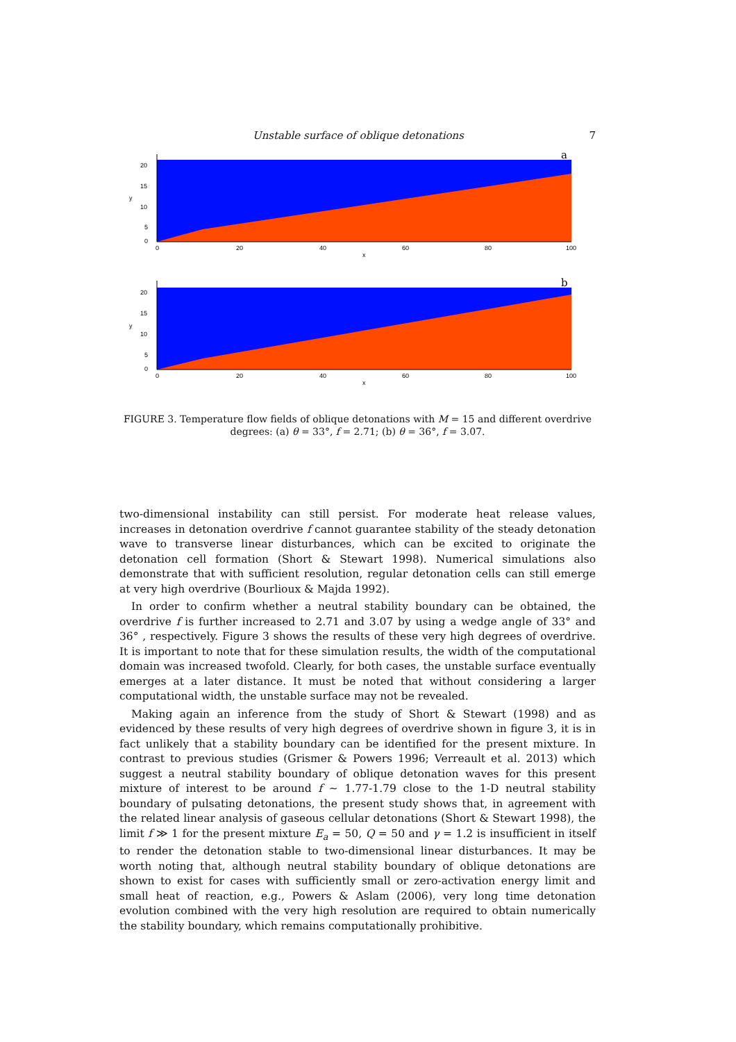Unstable surface of oblique detonations 7
a
20
15
10
5
0
y
0
20
40
60
80
100
x
b
20
15
10
5
0
y
0
20
40
60
80
100
x
FIGURE 3. Temperature flow fields of oblique detonations with M = 15 and different overdrive degrees: (a) θ = 33°, f = 2.71; (b) θ = 36°, f = 3.07.
two-dimensional instability can still persist. For moderate heat release values, increases in detonation overdrive f cannot guarantee stability of the steady detonation wave to transverse linear disturbances, which can be excited to originate the detonation cell formation (Short & Stewart 1998). Numerical simulations also demonstrate that with sufficient resolution, regular detonation cells can still emerge at very high overdrive (Bourlioux & Majda 1992).
In order to confirm whether a neutral stability boundary can be obtained, the overdrive f is further increased to 2.71 and 3.07 by using a wedge angle of 33° and 36° , respectively. Figure 3 shows the results of these very high degrees of overdrive. It is important to note that for these simulation results, the width of the computational domain was increased twofold. Clearly, for both cases, the unstable surface eventually emerges at a later distance. It must be noted that without considering a larger computational width, the unstable surface may not be revealed.
Making again an inference from the study of Short & Stewart (1998) and as evidenced by these results of very high degrees of overdrive shown in figure 3, it is in fact unlikely that a stability boundary can be identified for the present mixture. In contrast to previous studies (Grismer & Powers 1996; Verreault et al. 2013) which suggest a neutral stability boundary of oblique detonation waves for this present mixture of interest to be around f ∼ 1.77-1.79 close to the 1-D neutral stability boundary of pulsating detonations, the present study shows that, in agreement with the related linear analysis of gaseous cellular detonations (Short & Stewart 1998), the limit f ≫ 1 for the present mixture E<sub>a</sub> = 50, Q = 50 and γ = 1.2 is insufficient in itself to render the detonation stable to two-dimensional linear disturbances. It may be worth noting that, although neutral stability boundary of oblique detonations are shown to exist for cases with sufficiently small or zero-activation energy limit and small heat of reaction, e.g., Powers & Aslam (2006), very long time detonation evolution combined with the very high resolution are required to obtain numerically the stability boundary, which remains computationally prohibitive.